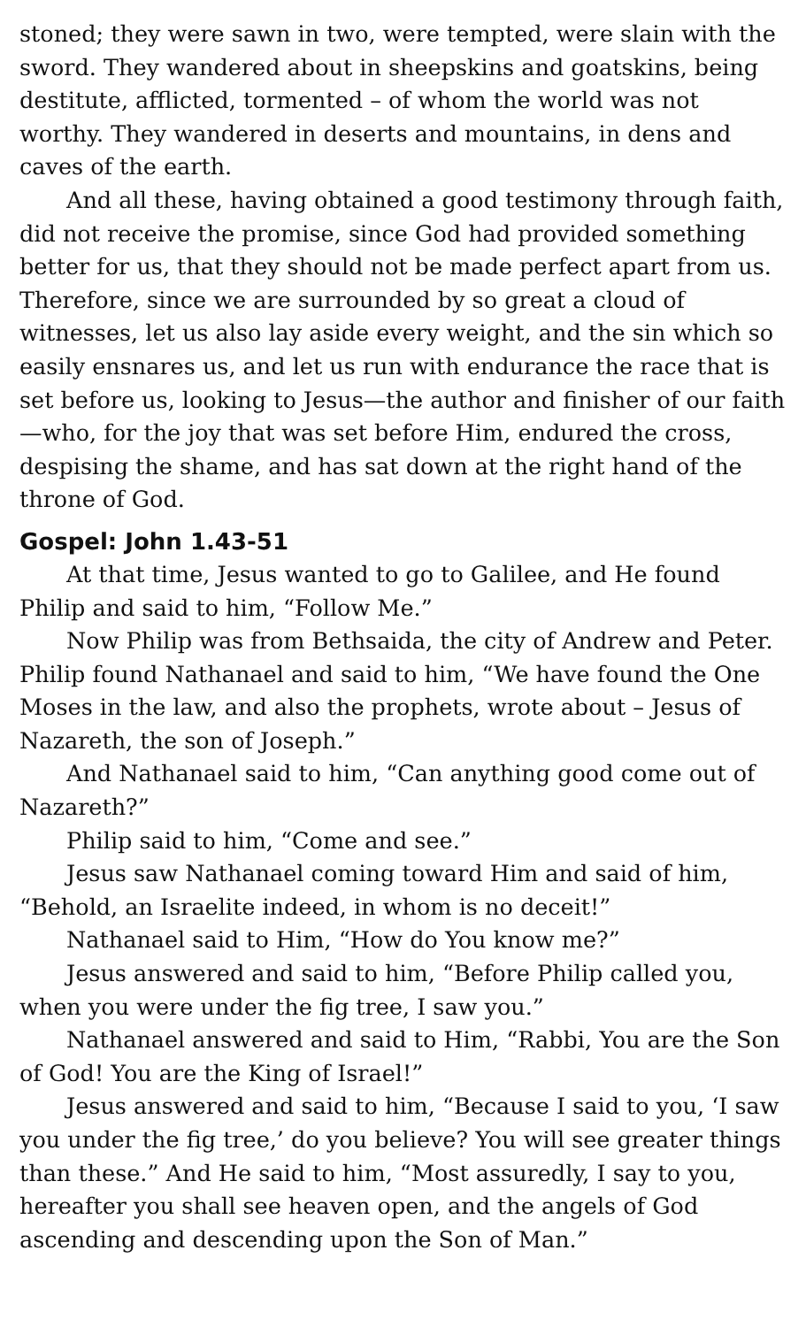stoned; they were sawn in two, were tempted, were slain with the sword. They wandered about in sheepskins and goatskins, being destitute, afflicted, tormented – of whom the world was not worthy. They wandered in deserts and mountains, in dens and caves of the earth.
And all these, having obtained a good testimony through faith, did not receive the promise, since God had provided something better for us, that they should not be made perfect apart from us. Therefore, since we are surrounded by so great a cloud of witnesses, let us also lay aside every weight, and the sin which so easily ensnares us, and let us run with endurance the race that is set before us, looking to Jesus—the author and finisher of our faith—who, for the joy that was set before Him, endured the cross, despising the shame, and has sat down at the right hand of the throne of God.
Gospel: John 1.43-51
At that time, Jesus wanted to go to Galilee, and He found Philip and said to him, “Follow Me.”
Now Philip was from Bethsaida, the city of Andrew and Peter. Philip found Nathanael and said to him, “We have found the One Moses in the law, and also the prophets, wrote about – Jesus of Nazareth, the son of Joseph.”
And Nathanael said to him, “Can anything good come out of Nazareth?”
Philip said to him, “Come and see.”
Jesus saw Nathanael coming toward Him and said of him, “Behold, an Israelite indeed, in whom is no deceit!”
Nathanael said to Him, “How do You know me?”
Jesus answered and said to him, “Before Philip called you, when you were under the fig tree, I saw you.”
Nathanael answered and said to Him, “Rabbi, You are the Son of God! You are the King of Israel!”
Jesus answered and said to him, “Because I said to you, ‘I saw you under the fig tree,’ do you believe? You will see greater things than these.” And He said to him, “Most assuredly, I say to you, hereafter you shall see heaven open, and the angels of God ascending and descending upon the Son of Man.”